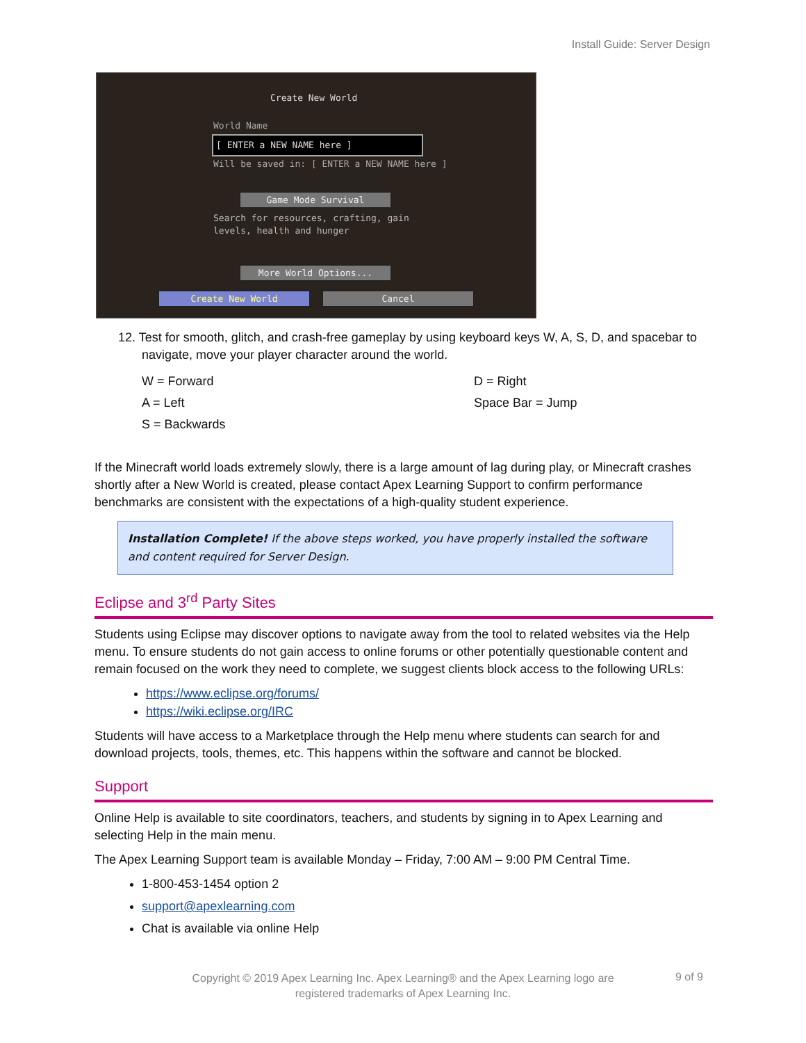Install Guide: Server Design
Create New World
World Name
[ ENTER a NEW NAME here ]
Will be saved in: [ ENTER a NEW NAME here ]
Game Mode Survival
Search for resources, crafting, gain
levels, health and hunger
More World Options...
Create New World Cancel
12. Test for smooth, glitch, and crash-free gameplay by using keyboard keys W, A, S, D, and spacebar to navigate, move your player character around the world.
W = Forward
A = Left
S = Backwards
D = Right
Space Bar = Jump
If the Minecraft world loads extremely slowly, there is a large amount of lag during play, or Minecraft crashes shortly after a New World is created, please contact Apex Learning Support to confirm performance benchmarks are consistent with the expectations of a high-quality student experience.
Installation Complete! If the above steps worked, you have properly installed the software and content required for Server Design.
Eclipse and 3<sup>rd</sup> Party Sites
Students using Eclipse may discover options to navigate away from the tool to related websites via the Help menu. To ensure students do not gain access to online forums or other potentially questionable content and remain focused on the work they need to complete, we suggest clients block access to the following URLs:
https://www.eclipse.org/forums/
https://wiki.eclipse.org/IRC
Students will have access to a Marketplace through the Help menu where students can search for and download projects, tools, themes, etc. This happens within the software and cannot be blocked.
Support
Online Help is available to site coordinators, teachers, and students by signing in to Apex Learning and selecting Help in the main menu.
The Apex Learning Support team is available Monday – Friday, 7:00 AM – 9:00 PM Central Time.
1-800-453-1454 option 2
support@apexlearning.com
Chat is available via online Help
Copyright © 2019 Apex Learning Inc. Apex Learning® and the Apex Learning logo are registered trademarks of Apex Learning Inc.
9 of 9